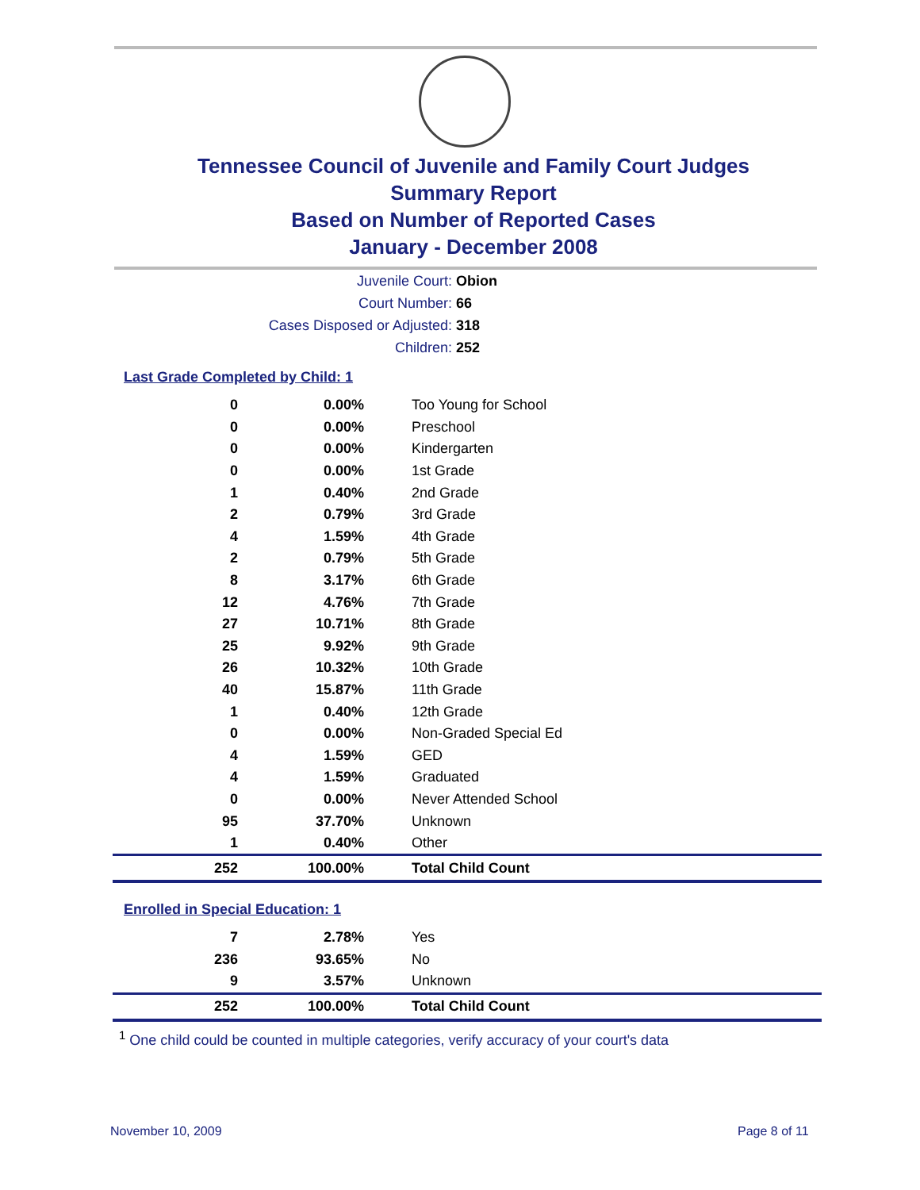Tennessee Council of Juvenile and Family Court Judges
Summary Report
Based on Number of Reported Cases
January - December 2008
Juvenile Court: Obion
Court Number: 66
Cases Disposed or Adjusted: 318
Children: 252
Last Grade Completed by Child: 1
| 0 | 0.00% | Too Young for School |
| 0 | 0.00% | Preschool |
| 0 | 0.00% | Kindergarten |
| 0 | 0.00% | 1st Grade |
| 1 | 0.40% | 2nd Grade |
| 2 | 0.79% | 3rd Grade |
| 4 | 1.59% | 4th Grade |
| 2 | 0.79% | 5th Grade |
| 8 | 3.17% | 6th Grade |
| 12 | 4.76% | 7th Grade |
| 27 | 10.71% | 8th Grade |
| 25 | 9.92% | 9th Grade |
| 26 | 10.32% | 10th Grade |
| 40 | 15.87% | 11th Grade |
| 1 | 0.40% | 12th Grade |
| 0 | 0.00% | Non-Graded Special Ed |
| 4 | 1.59% | GED |
| 4 | 1.59% | Graduated |
| 0 | 0.00% | Never Attended School |
| 95 | 37.70% | Unknown |
| 1 | 0.40% | Other |
| 252 | 100.00% | Total Child Count |
Enrolled in Special Education: 1
| 7 | 2.78% | Yes |
| 236 | 93.65% | No |
| 9 | 3.57% | Unknown |
| 252 | 100.00% | Total Child Count |
<sup>1</sup> One child could be counted in multiple categories, verify accuracy of your court's data
November 10, 2009 Page 8 of 11